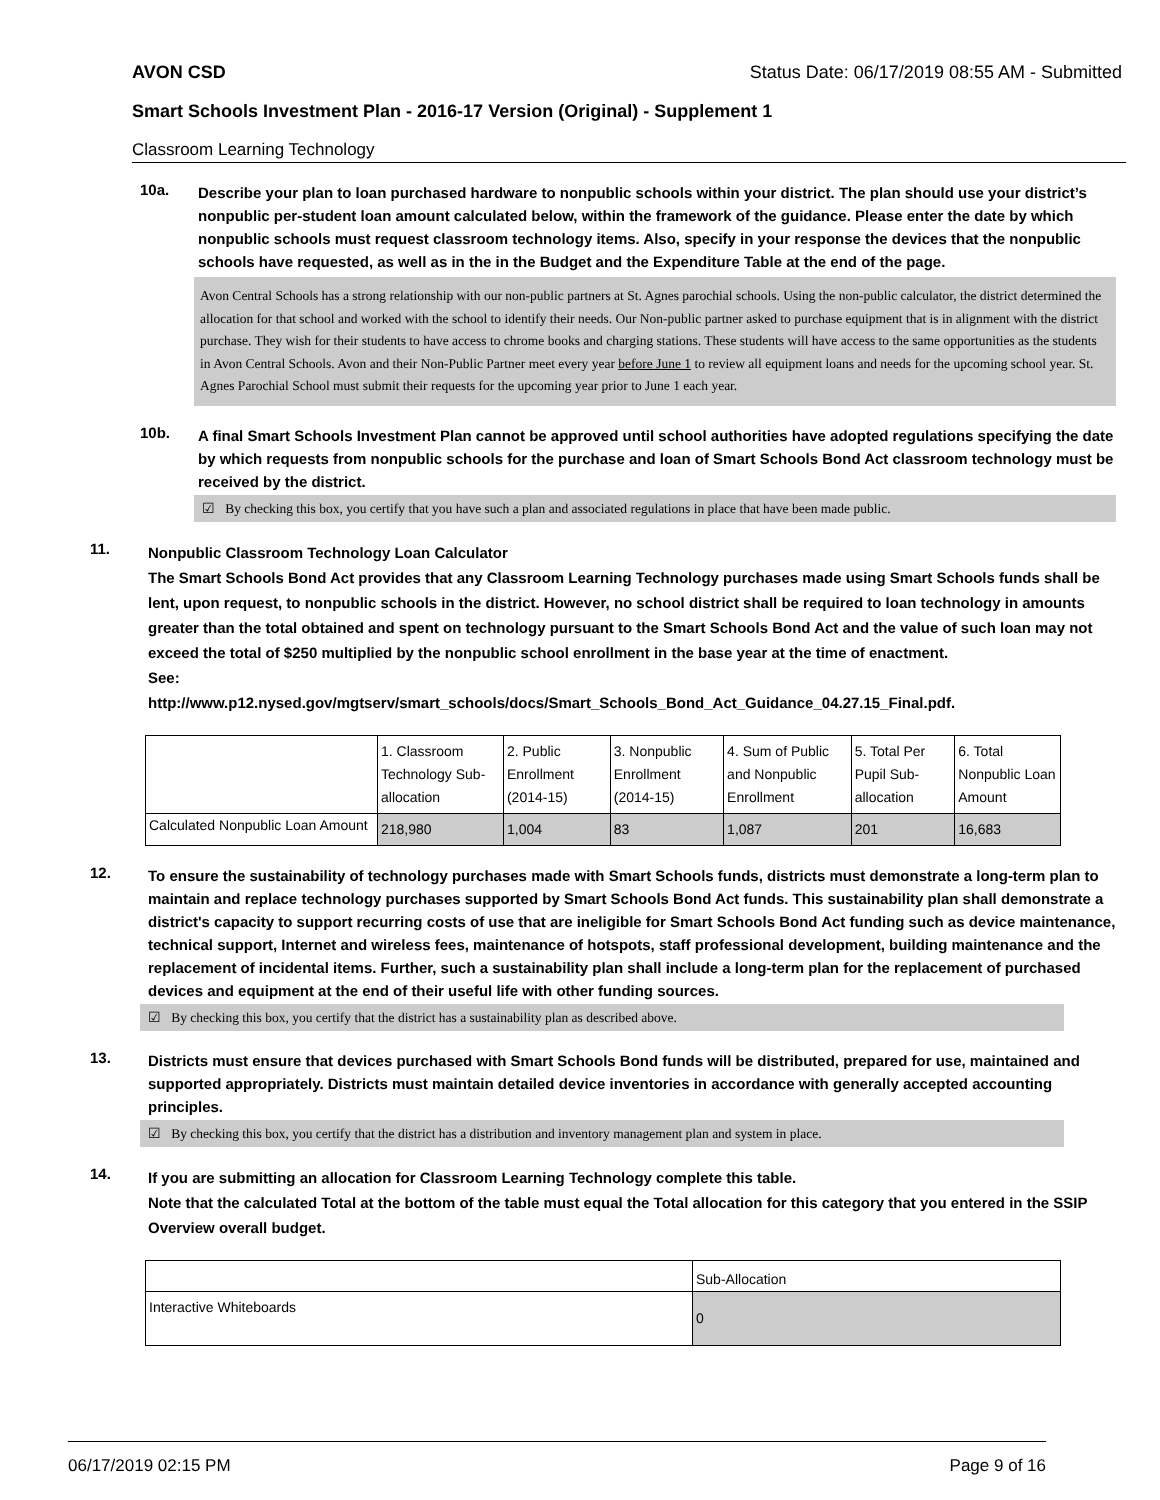AVON CSD Status Date: 06/17/2019 08:55 AM - Submitted
Smart Schools Investment Plan - 2016-17 Version (Original) - Supplement 1
Classroom Learning Technology
10a.
Describe your plan to loan purchased hardware to nonpublic schools within your district. The plan should use your district’s nonpublic per-student loan amount calculated below, within the framework of the guidance. Please enter the date by which nonpublic schools must request classroom technology items. Also, specify in your response the devices that the nonpublic schools have requested, as well as in the in the Budget and the Expenditure Table at the end of the page.
Avon Central Schools has a strong relationship with our non-public partners at St. Agnes parochial schools. Using the non-public calculator, the district determined the allocation for that school and worked with the school to identify their needs. Our Non-public partner asked to purchase equipment that is in alignment with the district purchase. They wish for their students to have access to chrome books and charging stations. These students will have access to the same opportunities as the students in Avon Central Schools. Avon and their Non-Public Partner meet every year before June 1 to review all equipment loans and needs for the upcoming school year. St. Agnes Parochial School must submit their requests for the upcoming year prior to June 1 each year.
10b.
A final Smart Schools Investment Plan cannot be approved until school authorities have adopted regulations specifying the date by which requests from nonpublic schools for the purchase and loan of Smart Schools Bond Act classroom technology must be received by the district.
☑ By checking this box, you certify that you have such a plan and associated regulations in place that have been made public.
11.
Nonpublic Classroom Technology Loan Calculator
The Smart Schools Bond Act provides that any Classroom Learning Technology purchases made using Smart Schools funds shall be lent, upon request, to nonpublic schools in the district. However, no school district shall be required to loan technology in amounts greater than the total obtained and spent on technology pursuant to the Smart Schools Bond Act and the value of such loan may not exceed the total of $250 multiplied by the nonpublic school enrollment in the base year at the time of enactment.
See:
http://www.p12.nysed.gov/mgtserv/smart_schools/docs/Smart_Schools_Bond_Act_Guidance_04.27.15_Final.pdf.
| | 1. Classroom Technology Sub-allocation | 2. Public Enrollment (2014-15) | 3. Nonpublic Enrollment (2014-15) | 4. Sum of Public and Nonpublic Enrollment | 5. Total Per Pupil Sub-allocation | 6. Total Nonpublic Loan Amount |
| Calculated Nonpublic Loan Amount | 218,980 | 1,004 | 83 | 1,087 | 201 | 16,683 |
12.
To ensure the sustainability of technology purchases made with Smart Schools funds, districts must demonstrate a long-term plan to maintain and replace technology purchases supported by Smart Schools Bond Act funds. This sustainability plan shall demonstrate a district's capacity to support recurring costs of use that are ineligible for Smart Schools Bond Act funding such as device maintenance, technical support, Internet and wireless fees, maintenance of hotspots, staff professional development, building maintenance and the replacement of incidental items. Further, such a sustainability plan shall include a long-term plan for the replacement of purchased devices and equipment at the end of their useful life with other funding sources.
☑ By checking this box, you certify that the district has a sustainability plan as described above.
13.
Districts must ensure that devices purchased with Smart Schools Bond funds will be distributed, prepared for use, maintained and supported appropriately. Districts must maintain detailed device inventories in accordance with generally accepted accounting principles.
☑ By checking this box, you certify that the district has a distribution and inventory management plan and system in place.
14.
If you are submitting an allocation for Classroom Learning Technology complete this table.
Note that the calculated Total at the bottom of the table must equal the Total allocation for this category that you entered in the SSIP Overview overall budget.
| | Sub-Allocation |
| Interactive Whiteboards | 0 |
06/17/2019 02:15 PM Page 9 of 16